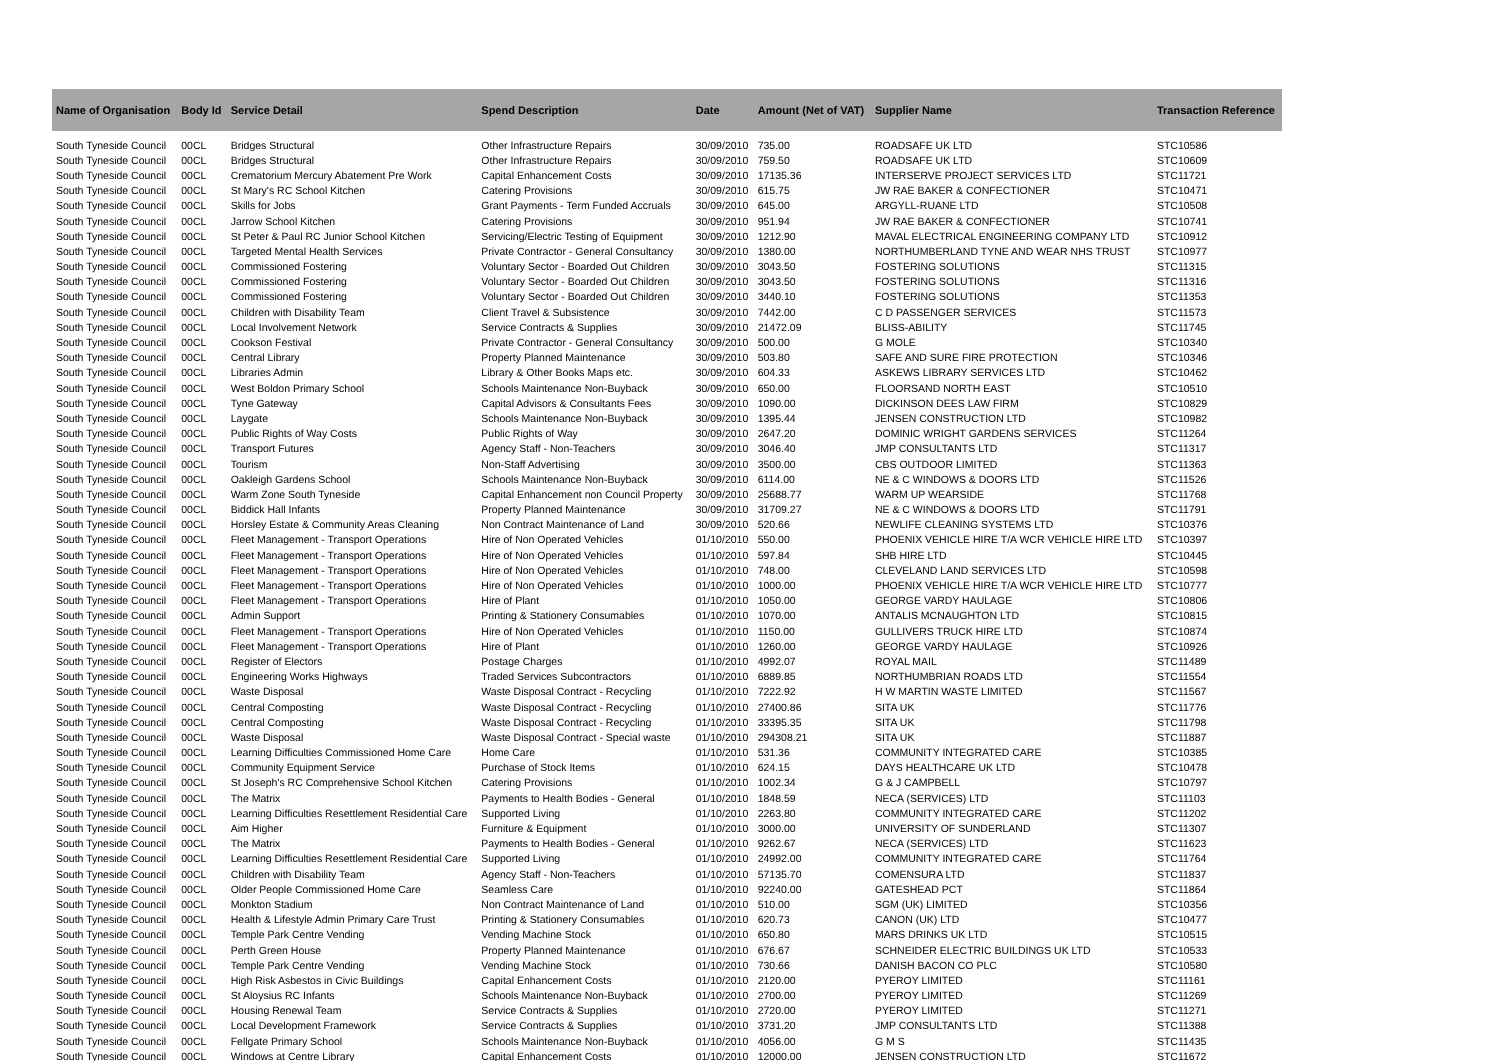| Name of Organisation | Body Id | Service Detail | Spend Description | Date | Amount (Net of VAT) | Supplier Name | Transaction Reference |
| --- | --- | --- | --- | --- | --- | --- | --- |
| South Tyneside Council | 00CL | Bridges Structural | Other Infrastructure Repairs | 30/09/2010 | 735.00 | ROADSAFE UK LTD | STC10586 |
| South Tyneside Council | 00CL | Bridges Structural | Other Infrastructure Repairs | 30/09/2010 | 759.50 | ROADSAFE UK LTD | STC10609 |
| South Tyneside Council | 00CL | Crematorium Mercury Abatement Pre Work | Capital Enhancement Costs | 30/09/2010 | 17135.36 | INTERSERVE PROJECT SERVICES LTD | STC11721 |
| South Tyneside Council | 00CL | St Mary's RC School Kitchen | Catering Provisions | 30/09/2010 | 615.75 | JW RAE BAKER & CONFECTIONER | STC10471 |
| South Tyneside Council | 00CL | Skills for Jobs | Grant Payments - Term Funded Accruals | 30/09/2010 | 645.00 | ARGYLL-RUANE LTD | STC10508 |
| South Tyneside Council | 00CL | Jarrow School Kitchen | Catering Provisions | 30/09/2010 | 951.94 | JW RAE BAKER & CONFECTIONER | STC10741 |
| South Tyneside Council | 00CL | St Peter & Paul RC Junior School Kitchen | Servicing/Electric Testing of Equipment | 30/09/2010 | 1212.90 | MAVAL ELECTRICAL ENGINEERING COMPANY LTD | STC10912 |
| South Tyneside Council | 00CL | Targeted Mental Health Services | Private Contractor - General Consultancy | 30/09/2010 | 1380.00 | NORTHUMBERLAND TYNE AND WEAR NHS TRUST | STC10977 |
| South Tyneside Council | 00CL | Commissioned Fostering | Voluntary Sector - Boarded Out Children | 30/09/2010 | 3043.50 | FOSTERING SOLUTIONS | STC11315 |
| South Tyneside Council | 00CL | Commissioned Fostering | Voluntary Sector - Boarded Out Children | 30/09/2010 | 3043.50 | FOSTERING SOLUTIONS | STC11316 |
| South Tyneside Council | 00CL | Commissioned Fostering | Voluntary Sector - Boarded Out Children | 30/09/2010 | 3440.10 | FOSTERING SOLUTIONS | STC11353 |
| South Tyneside Council | 00CL | Children with Disability Team | Client Travel & Subsistence | 30/09/2010 | 7442.00 | C D PASSENGER SERVICES | STC11573 |
| South Tyneside Council | 00CL | Local Involvement Network | Service Contracts & Supplies | 30/09/2010 | 21472.09 | BLISS-ABILITY | STC11745 |
| South Tyneside Council | 00CL | Cookson Festival | Private Contractor - General Consultancy | 30/09/2010 | 500.00 | G MOLE | STC10340 |
| South Tyneside Council | 00CL | Central Library | Property Planned Maintenance | 30/09/2010 | 503.80 | SAFE AND SURE FIRE PROTECTION | STC10346 |
| South Tyneside Council | 00CL | Libraries Admin | Library & Other Books Maps etc. | 30/09/2010 | 604.33 | ASKEWS LIBRARY SERVICES LTD | STC10462 |
| South Tyneside Council | 00CL | West Boldon Primary School | Schools Maintenance Non-Buyback | 30/09/2010 | 650.00 | FLOORSAND NORTH EAST | STC10510 |
| South Tyneside Council | 00CL | Tyne Gateway | Capital Advisors & Consultants Fees | 30/09/2010 | 1090.00 | DICKINSON DEES LAW FIRM | STC10829 |
| South Tyneside Council | 00CL | Laygate | Schools Maintenance Non-Buyback | 30/09/2010 | 1395.44 | JENSEN CONSTRUCTION LTD | STC10982 |
| South Tyneside Council | 00CL | Public Rights of Way Costs | Public Rights of Way | 30/09/2010 | 2647.20 | DOMINIC WRIGHT GARDENS SERVICES | STC11264 |
| South Tyneside Council | 00CL | Transport Futures | Agency Staff - Non-Teachers | 30/09/2010 | 3046.40 | JMP CONSULTANTS LTD | STC11317 |
| South Tyneside Council | 00CL | Tourism | Non-Staff Advertising | 30/09/2010 | 3500.00 | CBS OUTDOOR LIMITED | STC11363 |
| South Tyneside Council | 00CL | Oakleigh Gardens School | Schools Maintenance Non-Buyback | 30/09/2010 | 6114.00 | NE & C WINDOWS & DOORS LTD | STC11526 |
| South Tyneside Council | 00CL | Warm Zone South Tyneside | Capital Enhancement non Council Property | 30/09/2010 | 25688.77 | WARM UP WEARSIDE | STC11768 |
| South Tyneside Council | 00CL | Biddick Hall Infants | Property Planned Maintenance | 30/09/2010 | 31709.27 | NE & C WINDOWS & DOORS LTD | STC11791 |
| South Tyneside Council | 00CL | Horsley Estate & Community Areas Cleaning | Non Contract Maintenance of Land | 30/09/2010 | 520.66 | NEWLIFE CLEANING SYSTEMS LTD | STC10376 |
| South Tyneside Council | 00CL | Fleet Management - Transport Operations | Hire of Non Operated Vehicles | 01/10/2010 | 550.00 | PHOENIX VEHICLE HIRE T/A WCR VEHICLE HIRE LTD | STC10397 |
| South Tyneside Council | 00CL | Fleet Management - Transport Operations | Hire of Non Operated Vehicles | 01/10/2010 | 597.84 | SHB HIRE LTD | STC10445 |
| South Tyneside Council | 00CL | Fleet Management - Transport Operations | Hire of Non Operated Vehicles | 01/10/2010 | 748.00 | CLEVELAND LAND SERVICES LTD | STC10598 |
| South Tyneside Council | 00CL | Fleet Management - Transport Operations | Hire of Non Operated Vehicles | 01/10/2010 | 1000.00 | PHOENIX VEHICLE HIRE T/A WCR VEHICLE HIRE LTD | STC10777 |
| South Tyneside Council | 00CL | Fleet Management - Transport Operations | Hire of Plant | 01/10/2010 | 1050.00 | GEORGE VARDY HAULAGE | STC10806 |
| South Tyneside Council | 00CL | Admin Support | Printing & Stationery Consumables | 01/10/2010 | 1070.00 | ANTALIS MCNAUGHTON LTD | STC10815 |
| South Tyneside Council | 00CL | Fleet Management - Transport Operations | Hire of Non Operated Vehicles | 01/10/2010 | 1150.00 | GULLIVERS TRUCK HIRE LTD | STC10874 |
| South Tyneside Council | 00CL | Fleet Management - Transport Operations | Hire of Plant | 01/10/2010 | 1260.00 | GEORGE VARDY HAULAGE | STC10926 |
| South Tyneside Council | 00CL | Register of Electors | Postage Charges | 01/10/2010 | 4992.07 | ROYAL MAIL | STC11489 |
| South Tyneside Council | 00CL | Engineering Works Highways | Traded Services Subcontractors | 01/10/2010 | 6889.85 | NORTHUMBRIAN ROADS LTD | STC11554 |
| South Tyneside Council | 00CL | Waste Disposal | Waste Disposal Contract - Recycling | 01/10/2010 | 7222.92 | H W MARTIN WASTE LIMITED | STC11567 |
| South Tyneside Council | 00CL | Central Composting | Waste Disposal Contract - Recycling | 01/10/2010 | 27400.86 | SITA UK | STC11776 |
| South Tyneside Council | 00CL | Central Composting | Waste Disposal Contract - Recycling | 01/10/2010 | 33395.35 | SITA UK | STC11798 |
| South Tyneside Council | 00CL | Waste Disposal | Waste Disposal Contract - Special waste | 01/10/2010 | 294308.21 | SITA UK | STC11887 |
| South Tyneside Council | 00CL | Learning Difficulties Commissioned Home Care | Home Care | 01/10/2010 | 531.36 | COMMUNITY INTEGRATED CARE | STC10385 |
| South Tyneside Council | 00CL | Community Equipment Service | Purchase of Stock Items | 01/10/2010 | 624.15 | DAYS HEALTHCARE UK LTD | STC10478 |
| South Tyneside Council | 00CL | St Joseph's RC Comprehensive School Kitchen | Catering Provisions | 01/10/2010 | 1002.34 | G & J CAMPBELL | STC10797 |
| South Tyneside Council | 00CL | The Matrix | Payments to Health Bodies - General | 01/10/2010 | 1848.59 | NECA (SERVICES) LTD | STC11103 |
| South Tyneside Council | 00CL | Learning Difficulties Resettlement Residential Care | Supported Living | 01/10/2010 | 2263.80 | COMMUNITY INTEGRATED CARE | STC11202 |
| South Tyneside Council | 00CL | Aim Higher | Furniture & Equipment | 01/10/2010 | 3000.00 | UNIVERSITY OF SUNDERLAND | STC11307 |
| South Tyneside Council | 00CL | The Matrix | Payments to Health Bodies - General | 01/10/2010 | 9262.67 | NECA (SERVICES) LTD | STC11623 |
| South Tyneside Council | 00CL | Learning Difficulties Resettlement Residential Care | Supported Living | 01/10/2010 | 24992.00 | COMMUNITY INTEGRATED CARE | STC11764 |
| South Tyneside Council | 00CL | Children with Disability Team | Agency Staff - Non-Teachers | 01/10/2010 | 57135.70 | COMENSURA LTD | STC11837 |
| South Tyneside Council | 00CL | Older People Commissioned Home Care | Seamless Care | 01/10/2010 | 92240.00 | GATESHEAD PCT | STC11864 |
| South Tyneside Council | 00CL | Monkton Stadium | Non Contract Maintenance of Land | 01/10/2010 | 510.00 | SGM (UK) LIMITED | STC10356 |
| South Tyneside Council | 00CL | Health & Lifestyle Admin Primary Care Trust | Printing & Stationery Consumables | 01/10/2010 | 620.73 | CANON (UK) LTD | STC10477 |
| South Tyneside Council | 00CL | Temple Park Centre Vending | Vending Machine Stock | 01/10/2010 | 650.80 | MARS DRINKS UK LTD | STC10515 |
| South Tyneside Council | 00CL | Perth Green House | Property Planned Maintenance | 01/10/2010 | 676.67 | SCHNEIDER ELECTRIC BUILDINGS UK LTD | STC10533 |
| South Tyneside Council | 00CL | Temple Park Centre Vending | Vending Machine Stock | 01/10/2010 | 730.66 | DANISH BACON CO PLC | STC10580 |
| South Tyneside Council | 00CL | High Risk Asbestos in Civic Buildings | Capital Enhancement Costs | 01/10/2010 | 2120.00 | PYEROY LIMITED | STC11161 |
| South Tyneside Council | 00CL | St Aloysius RC Infants | Schools Maintenance Non-Buyback | 01/10/2010 | 2700.00 | PYEROY LIMITED | STC11269 |
| South Tyneside Council | 00CL | Housing Renewal Team | Service Contracts & Supplies | 01/10/2010 | 2720.00 | PYEROY LIMITED | STC11271 |
| South Tyneside Council | 00CL | Local Development Framework | Service Contracts & Supplies | 01/10/2010 | 3731.20 | JMP CONSULTANTS LTD | STC11388 |
| South Tyneside Council | 00CL | Fellgate Primary School | Schools Maintenance Non-Buyback | 01/10/2010 | 4056.00 | G M S | STC11435 |
| South Tyneside Council | 00CL | Windows at Centre Library | Capital Enhancement Costs | 01/10/2010 | 12000.00 | JENSEN CONSTRUCTION LTD | STC11672 |